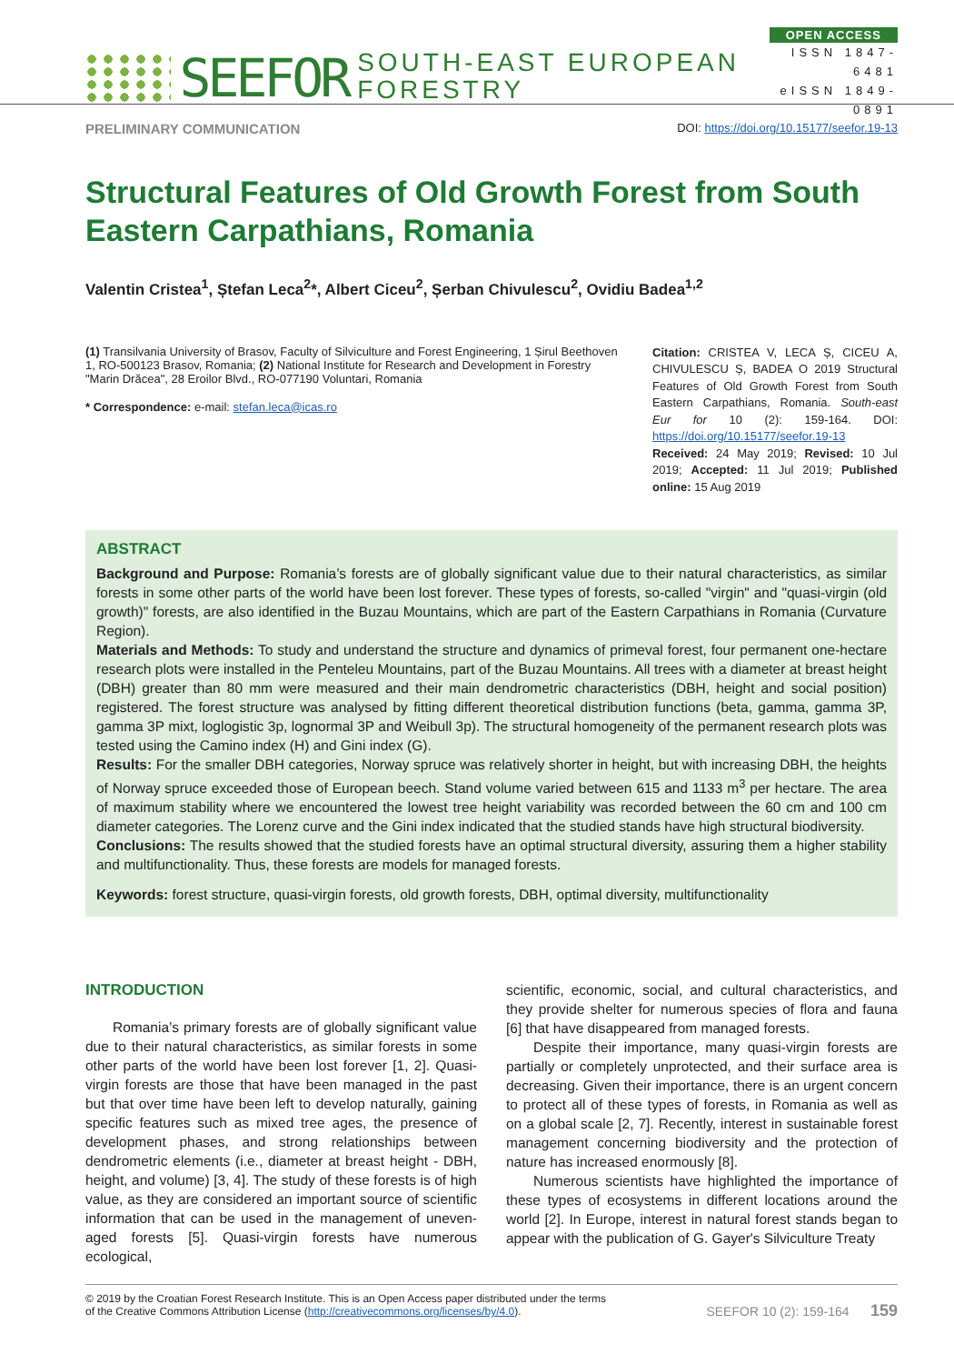SEEFOR
SOUTH-EAST EUROPEAN FORESTRY
OPEN ACCESS
ISSN 1847-6481
eISSN 1849-0891
PRELIMINARY COMMUNICATION DOI: https://doi.org/10.15177/seefor.19-13
Structural Features of Old Growth Forest from South Eastern Carpathians, Romania
Valentin Cristea<sup>1</sup>, Ștefan Leca<sup>2</sup>*, Albert Ciceu<sup>2</sup>, Șerban Chivulescu<sup>2</sup>, Ovidiu Badea<sup>1,2</sup>
(1) Transilvania University of Brasov, Faculty of Silviculture and Forest Engineering, 1 Șirul Beethoven 1, RO-500123 Brasov, Romania; (2) National Institute for Research and Development in Forestry "Marin Drăcea", 28 Eroilor Blvd., RO-077190 Voluntari, Romania
* Correspondence: e-mail: stefan.leca@icas.ro
Citation: CRISTEA V, LECA Ș, CICEU A, CHIVULESCU Ș, BADEA O 2019 Structural Features of Old Growth Forest from South Eastern Carpathians, Romania. South-east Eur for 10 (2): 159-164. DOI: https://doi.org/10.15177/seefor.19-13
Received: 24 May 2019; Revised: 10 Jul 2019; Accepted: 11 Jul 2019; Published online: 15 Aug 2019
ABSTRACT
Background and Purpose: Romania’s forests are of globally significant value due to their natural characteristics, as similar forests in some other parts of the world have been lost forever. These types of forests, so-called "virgin" and "quasi-virgin (old growth)" forests, are also identified in the Buzau Mountains, which are part of the Eastern Carpathians in Romania (Curvature Region).
Materials and Methods: To study and understand the structure and dynamics of primeval forest, four permanent one-hectare research plots were installed in the Penteleu Mountains, part of the Buzau Mountains. All trees with a diameter at breast height (DBH) greater than 80 mm were measured and their main dendrometric characteristics (DBH, height and social position) registered. The forest structure was analysed by fitting different theoretical distribution functions (beta, gamma, gamma 3P, gamma 3P mixt, loglogistic 3p, lognormal 3P and Weibull 3p). The structural homogeneity of the permanent research plots was tested using the Camino index (H) and Gini index (G).
Results: For the smaller DBH categories, Norway spruce was relatively shorter in height, but with increasing DBH, the heights of Norway spruce exceeded those of European beech. Stand volume varied between 615 and 1133 m<sup>3</sup> per hectare. The area of maximum stability where we encountered the lowest tree height variability was recorded between the 60 cm and 100 cm diameter categories. The Lorenz curve and the Gini index indicated that the studied stands have high structural biodiversity.
Conclusions: The results showed that the studied forests have an optimal structural diversity, assuring them a higher stability and multifunctionality. Thus, these forests are models for managed forests.
Keywords: forest structure, quasi-virgin forests, old growth forests, DBH, optimal diversity, multifunctionality
INTRODUCTION
Romania’s primary forests are of globally significant value due to their natural characteristics, as similar forests in some other parts of the world have been lost forever [1, 2]. Quasi-virgin forests are those that have been managed in the past but that over time have been left to develop naturally, gaining specific features such as mixed tree ages, the presence of development phases, and strong relationships between dendrometric elements (i.e., diameter at breast height - DBH, height, and volume) [3, 4]. The study of these forests is of high value, as they are considered an important source of scientific information that can be used in the management of uneven-aged forests [5]. Quasi-virgin forests have numerous ecological,
scientific, economic, social, and cultural characteristics, and they provide shelter for numerous species of flora and fauna [6] that have disappeared from managed forests.
Despite their importance, many quasi-virgin forests are partially or completely unprotected, and their surface area is decreasing. Given their importance, there is an urgent concern to protect all of these types of forests, in Romania as well as on a global scale [2, 7]. Recently, interest in sustainable forest management concerning biodiversity and the protection of nature has increased enormously [8].
Numerous scientists have highlighted the importance of these types of ecosystems in different locations around the world [2]. In Europe, interest in natural forest stands began to appear with the publication of G. Gayer's Silviculture Treaty
© 2019 by the Croatian Forest Research Institute. This is an Open Access paper distributed under the terms
of the Creative Commons Attribution License (http://creativecommons.org/licenses/by/4.0). SEEFOR 10 (2): 159-164 159